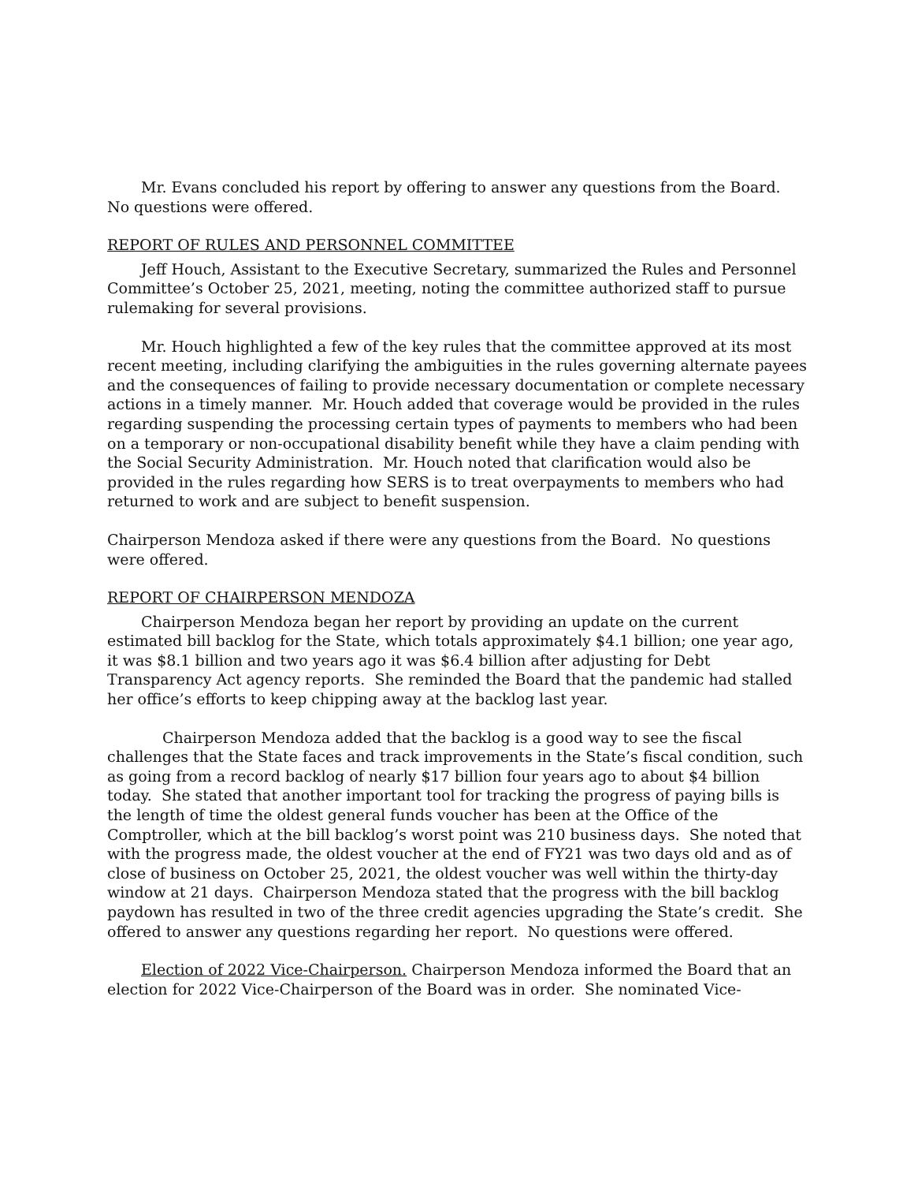Mr. Evans concluded his report by offering to answer any questions from the Board. No questions were offered.
REPORT OF RULES AND PERSONNEL COMMITTEE
Jeff Houch, Assistant to the Executive Secretary, summarized the Rules and Personnel Committee’s October 25, 2021, meeting, noting the committee authorized staff to pursue rulemaking for several provisions.
Mr. Houch highlighted a few of the key rules that the committee approved at its most recent meeting, including clarifying the ambiguities in the rules governing alternate payees and the consequences of failing to provide necessary documentation or complete necessary actions in a timely manner. Mr. Houch added that coverage would be provided in the rules regarding suspending the processing certain types of payments to members who had been on a temporary or non-occupational disability benefit while they have a claim pending with the Social Security Administration. Mr. Houch noted that clarification would also be provided in the rules regarding how SERS is to treat overpayments to members who had returned to work and are subject to benefit suspension.
Chairperson Mendoza asked if there were any questions from the Board. No questions were offered.
REPORT OF CHAIRPERSON MENDOZA
Chairperson Mendoza began her report by providing an update on the current estimated bill backlog for the State, which totals approximately $4.1 billion; one year ago, it was $8.1 billion and two years ago it was $6.4 billion after adjusting for Debt Transparency Act agency reports. She reminded the Board that the pandemic had stalled her office’s efforts to keep chipping away at the backlog last year.
Chairperson Mendoza added that the backlog is a good way to see the fiscal challenges that the State faces and track improvements in the State’s fiscal condition, such as going from a record backlog of nearly $17 billion four years ago to about $4 billion today. She stated that another important tool for tracking the progress of paying bills is the length of time the oldest general funds voucher has been at the Office of the Comptroller, which at the bill backlog’s worst point was 210 business days. She noted that with the progress made, the oldest voucher at the end of FY21 was two days old and as of close of business on October 25, 2021, the oldest voucher was well within the thirty-day window at 21 days. Chairperson Mendoza stated that the progress with the bill backlog paydown has resulted in two of the three credit agencies upgrading the State’s credit. She offered to answer any questions regarding her report. No questions were offered.
Election of 2022 Vice-Chairperson. Chairperson Mendoza informed the Board that an election for 2022 Vice-Chairperson of the Board was in order. She nominated Vice-